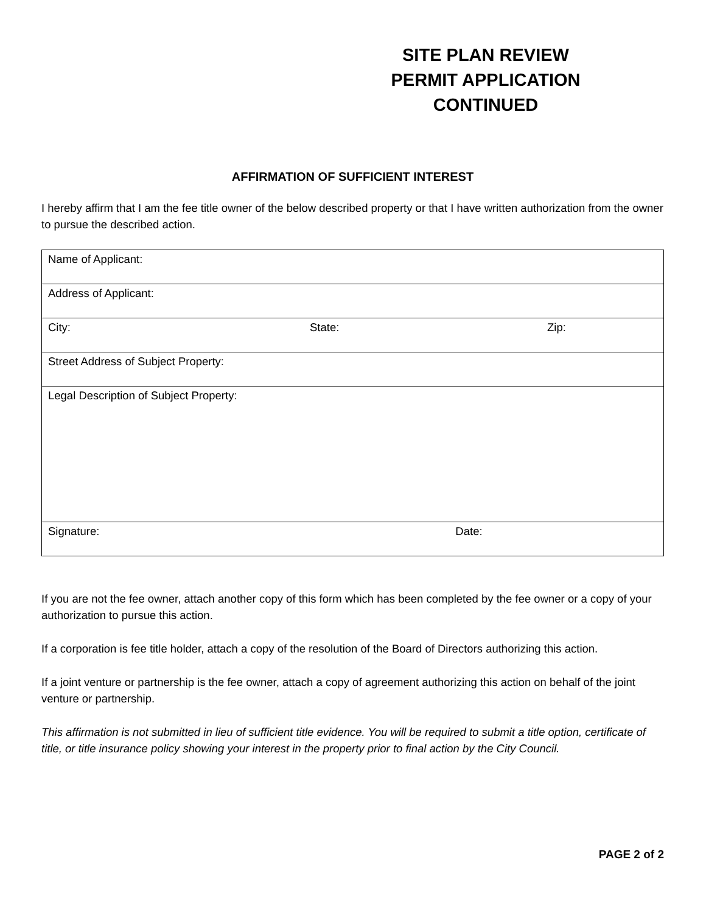SITE PLAN REVIEW PERMIT APPLICATION CONTINUED
AFFIRMATION OF SUFFICIENT INTEREST
I hereby affirm that I am the fee title owner of the below described property or that I have written authorization from the owner to pursue the described action.
| Name of Applicant: | | |
| Address of Applicant: | | |
| City: | State: | Zip: |
| Street Address of Subject Property: | | |
| Legal Description of Subject Property: | | |
| Signature: Date: | | |
If you are not the fee owner, attach another copy of this form which has been completed by the fee owner or a copy of your authorization to pursue this action.
If a corporation is fee title holder, attach a copy of the resolution of the Board of Directors authorizing this action.
If a joint venture or partnership is the fee owner, attach a copy of agreement authorizing this action on behalf of the joint venture or partnership.
This affirmation is not submitted in lieu of sufficient title evidence. You will be required to submit a title option, certificate of title, or title insurance policy showing your interest in the property prior to final action by the City Council.
PAGE 2 of 2